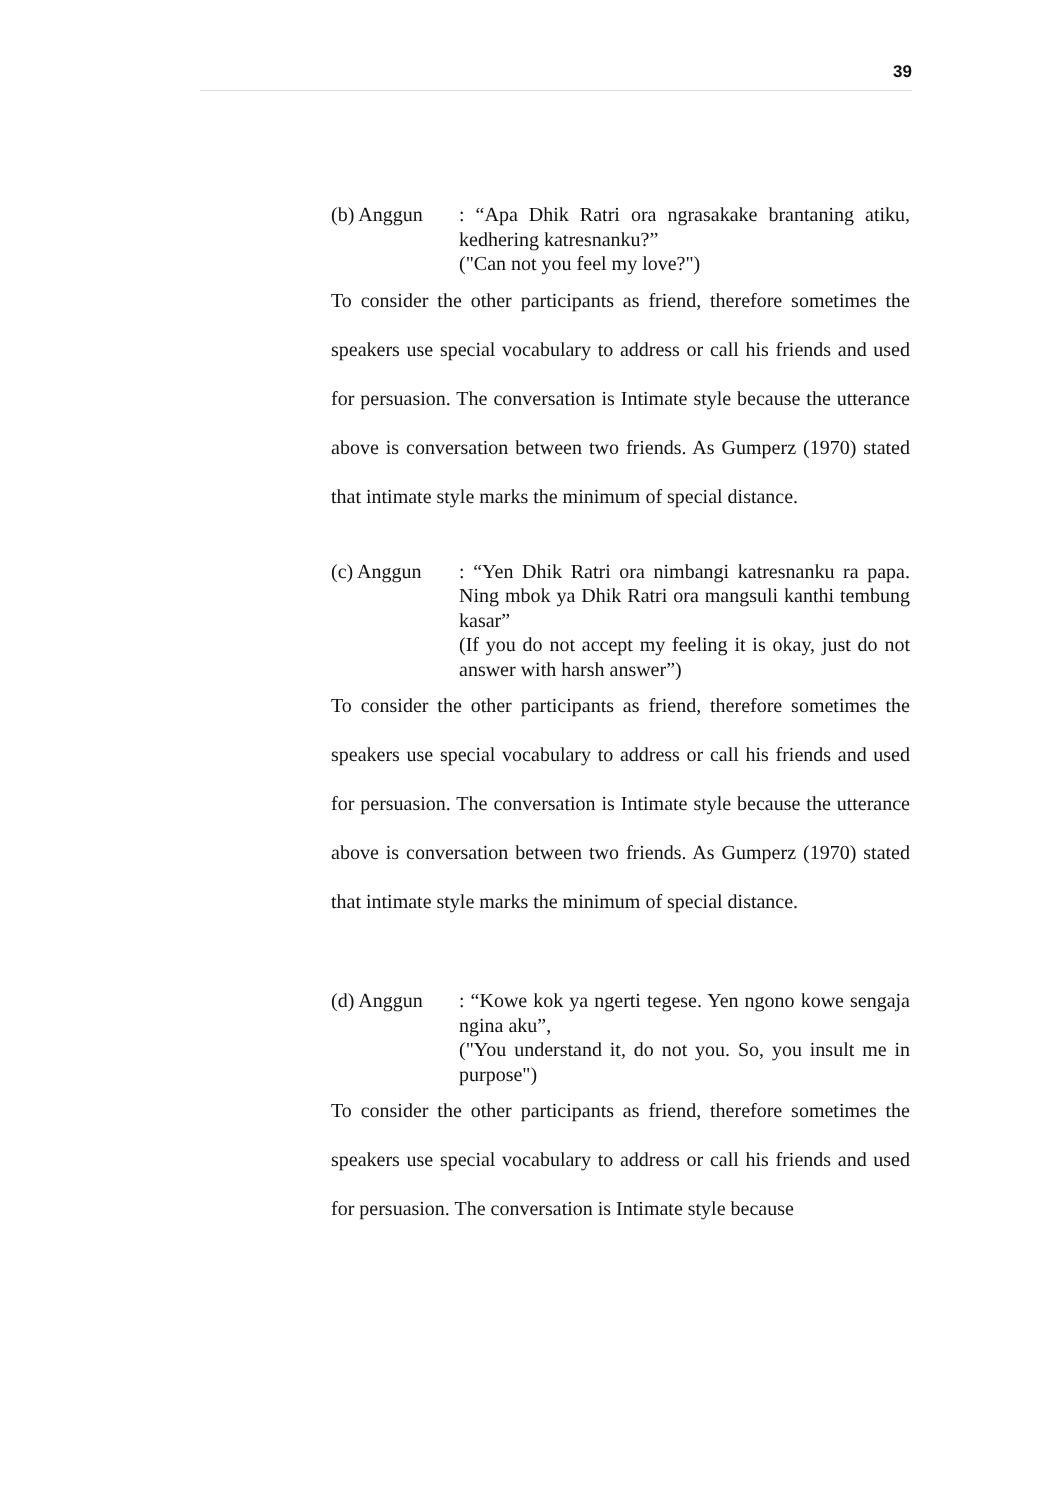39
(b) Anggun : “Apa Dhik Ratri ora ngrasakake brantaning atiku, kedhering katresnanku?”
("Can not you feel my love?")
To consider the other participants as friend, therefore sometimes the speakers use special vocabulary to address or call his friends and used for persuasion. The conversation is Intimate style because the utterance above is conversation between two friends. As Gumperz (1970) stated that intimate style marks the minimum of special distance.
(c) Anggun : “Yen Dhik Ratri ora nimbangi katresnanku ra papa. Ning mbok ya Dhik Ratri ora mangsuli kanthi tembung kasar”
(If you do not accept my feeling it is okay, just do not answer with harsh answer”)
To consider the other participants as friend, therefore sometimes the speakers use special vocabulary to address or call his friends and used for persuasion. The conversation is Intimate style because the utterance above is conversation between two friends. As Gumperz (1970) stated that intimate style marks the minimum of special distance.
(d) Anggun : “Kowe kok ya ngerti tegese. Yen ngono kowe sengaja ngina aku”,
("You understand it, do not you. So, you insult me in purpose")
To consider the other participants as friend, therefore sometimes the speakers use special vocabulary to address or call his friends and used for persuasion. The conversation is Intimate style because